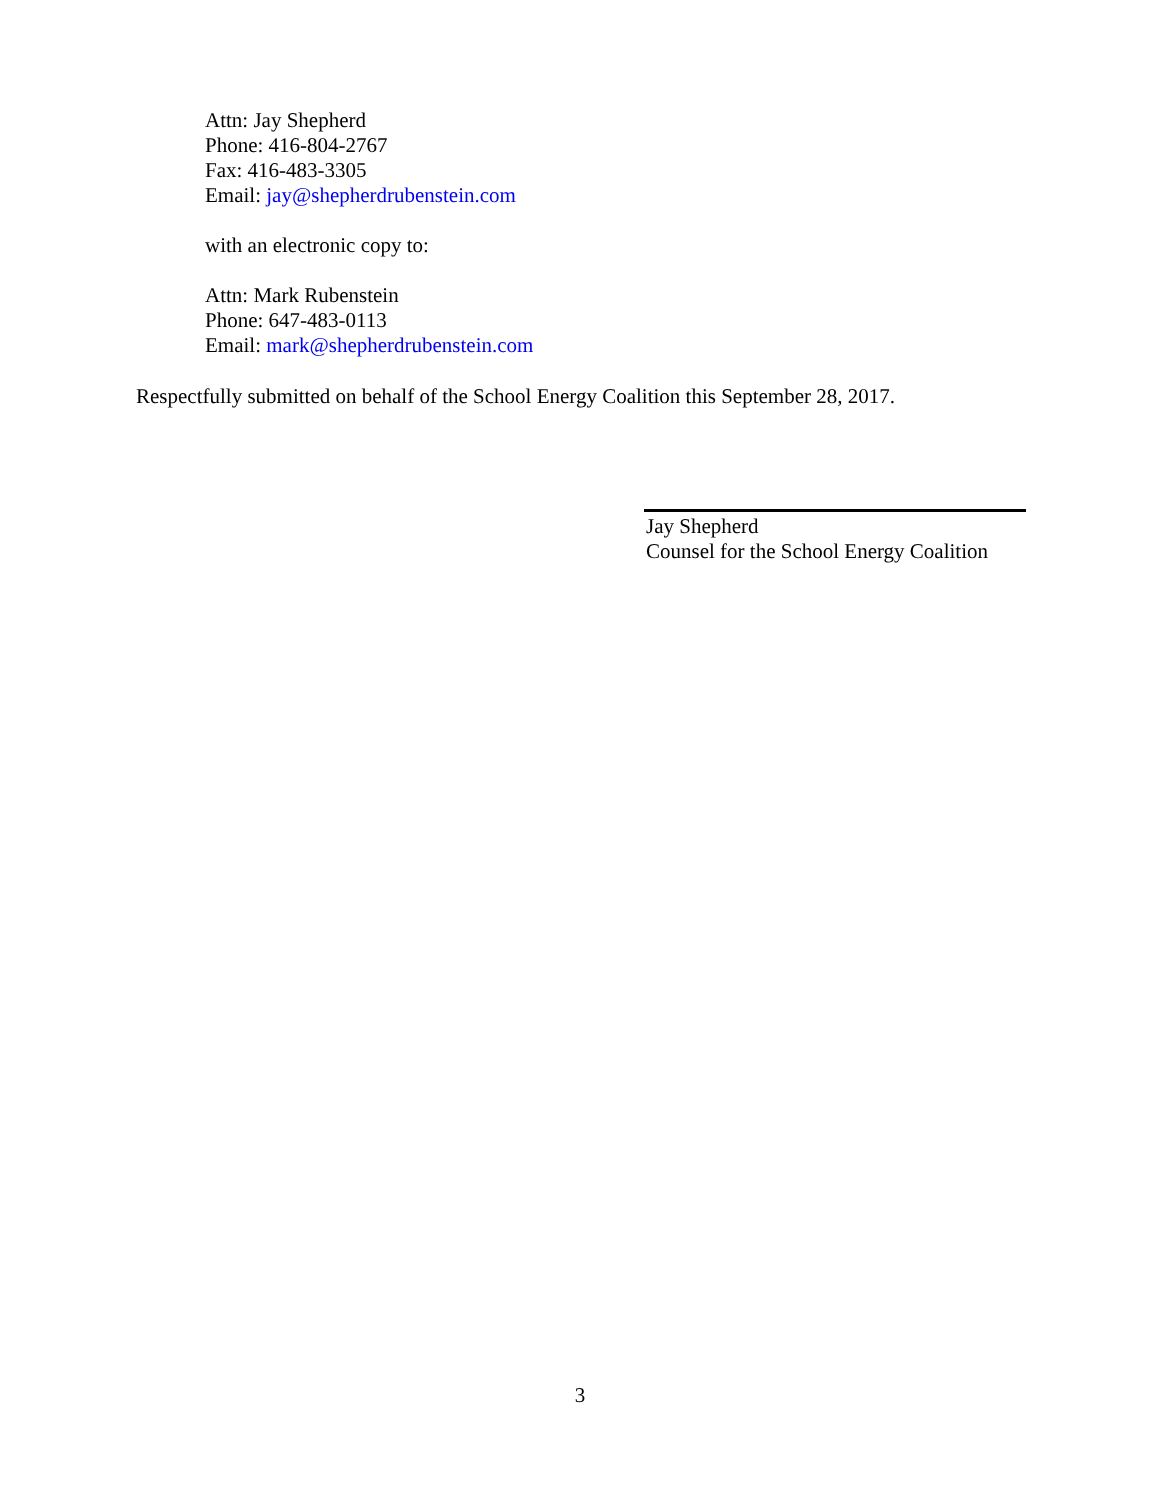Attn: Jay Shepherd
Phone: 416-804-2767
Fax: 416-483-3305
Email: jay@shepherdrubenstein.com
with an electronic copy to:
Attn: Mark Rubenstein
Phone: 647-483-0113
Email: mark@shepherdrubenstein.com
Respectfully submitted on behalf of the School Energy Coalition this September 28, 2017.
Jay Shepherd
Counsel for the School Energy Coalition
3